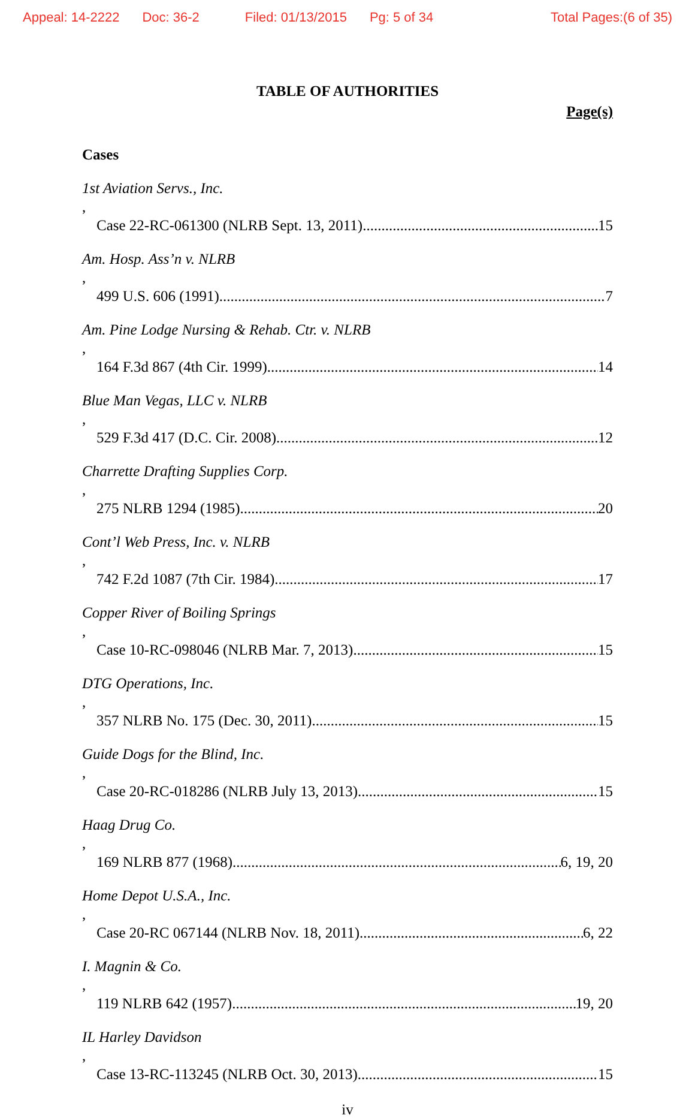Appeal: 14-2222 Doc: 36-2 Filed: 01/13/2015 Pg: 5 of 34 Total Pages:(6 of 35)
TABLE OF AUTHORITIES
Page(s)
Cases
1st Aviation Servs., Inc.,
Case 22-RC-061300 (NLRB Sept. 13, 2011) 15
Am. Hosp. Ass’n v. NLRB,
499 U.S. 606 (1991) 7
Am. Pine Lodge Nursing & Rehab. Ctr. v. NLRB,
164 F.3d 867 (4th Cir. 1999) 14
Blue Man Vegas, LLC v. NLRB,
529 F.3d 417 (D.C. Cir. 2008) 12
Charrette Drafting Supplies Corp.,
275 NLRB 1294 (1985) 20
Cont’l Web Press, Inc. v. NLRB,
742 F.2d 1087 (7th Cir. 1984) 17
Copper River of Boiling Springs,
Case 10-RC-098046 (NLRB Mar. 7, 2013) 15
DTG Operations, Inc.,
357 NLRB No. 175 (Dec. 30, 2011) 15
Guide Dogs for the Blind, Inc.,
Case 20-RC-018286 (NLRB July 13, 2013) 15
Haag Drug Co.,
169 NLRB 877 (1968) 6, 19, 20
Home Depot U.S.A., Inc.,
Case 20-RC 067144 (NLRB Nov. 18, 2011) 6, 22
I. Magnin & Co.,
119 NLRB 642 (1957) 19, 20
IL Harley Davidson,
Case 13-RC-113245 (NLRB Oct. 30, 2013) 15
iv